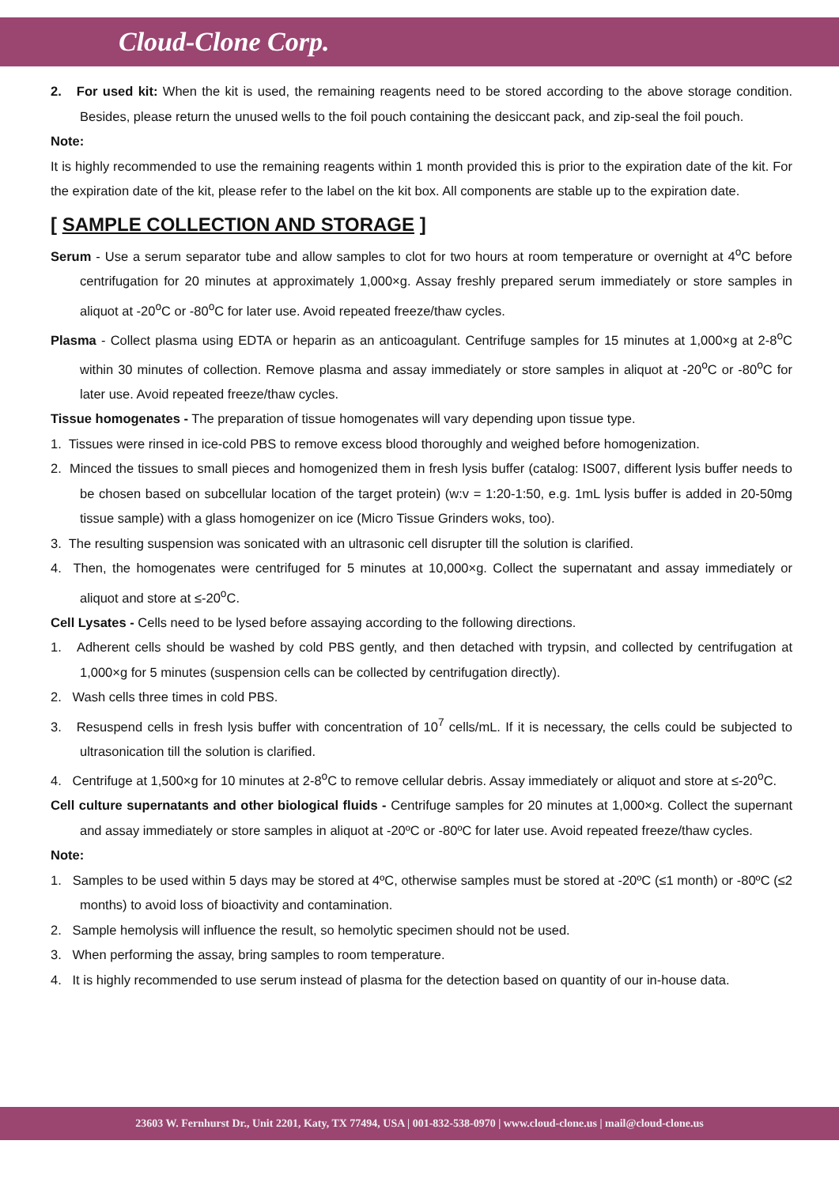Cloud-Clone Corp.
2. For used kit: When the kit is used, the remaining reagents need to be stored according to the above storage condition. Besides, please return the unused wells to the foil pouch containing the desiccant pack, and zip-seal the foil pouch.
Note:
It is highly recommended to use the remaining reagents within 1 month provided this is prior to the expiration date of the kit. For the expiration date of the kit, please refer to the label on the kit box. All components are stable up to the expiration date.
[ SAMPLE COLLECTION AND STORAGE ]
Serum - Use a serum separator tube and allow samples to clot for two hours at room temperature or overnight at 4<sup>o</sup>C before centrifugation for 20 minutes at approximately 1,000×g. Assay freshly prepared serum immediately or store samples in aliquot at -20<sup>o</sup>C or -80<sup>o</sup>C for later use. Avoid repeated freeze/thaw cycles.
Plasma - Collect plasma using EDTA or heparin as an anticoagulant. Centrifuge samples for 15 minutes at 1,000×g at 2-8<sup>o</sup>C within 30 minutes of collection. Remove plasma and assay immediately or store samples in aliquot at -20<sup>o</sup>C or -80<sup>o</sup>C for later use. Avoid repeated freeze/thaw cycles.
Tissue homogenates - The preparation of tissue homogenates will vary depending upon tissue type.
1. Tissues were rinsed in ice-cold PBS to remove excess blood thoroughly and weighed before homogenization.
2. Minced the tissues to small pieces and homogenized them in fresh lysis buffer (catalog: IS007, different lysis buffer needs to be chosen based on subcellular location of the target protein) (w:v = 1:20-1:50, e.g. 1mL lysis buffer is added in 20-50mg tissue sample) with a glass homogenizer on ice (Micro Tissue Grinders woks, too).
3. The resulting suspension was sonicated with an ultrasonic cell disrupter till the solution is clarified.
4. Then, the homogenates were centrifuged for 5 minutes at 10,000×g. Collect the supernatant and assay immediately or aliquot and store at ≤-20<sup>o</sup>C.
Cell Lysates - Cells need to be lysed before assaying according to the following directions.
1. Adherent cells should be washed by cold PBS gently, and then detached with trypsin, and collected by centrifugation at 1,000×g for 5 minutes (suspension cells can be collected by centrifugation directly).
2. Wash cells three times in cold PBS.
3. Resuspend cells in fresh lysis buffer with concentration of 10<sup>7</sup> cells/mL. If it is necessary, the cells could be subjected to ultrasonication till the solution is clarified.
4. Centrifuge at 1,500×g for 10 minutes at 2-8<sup>o</sup>C to remove cellular debris. Assay immediately or aliquot and store at ≤-20<sup>o</sup>C.
Cell culture supernatants and other biological fluids - Centrifuge samples for 20 minutes at 1,000×g. Collect the supernant and assay immediately or store samples in aliquot at -20ºC or -80ºC for later use. Avoid repeated freeze/thaw cycles.
Note:
1. Samples to be used within 5 days may be stored at 4ºC, otherwise samples must be stored at -20ºC (≤1 month) or -80ºC (≤2 months) to avoid loss of bioactivity and contamination.
2. Sample hemolysis will influence the result, so hemolytic specimen should not be used.
3. When performing the assay, bring samples to room temperature.
4. It is highly recommended to use serum instead of plasma for the detection based on quantity of our in-house data.
23603 W. Fernhurst Dr., Unit 2201, Katy, TX 77494, USA | 001-832-538-0970 | www.cloud-clone.us | mail@cloud-clone.us